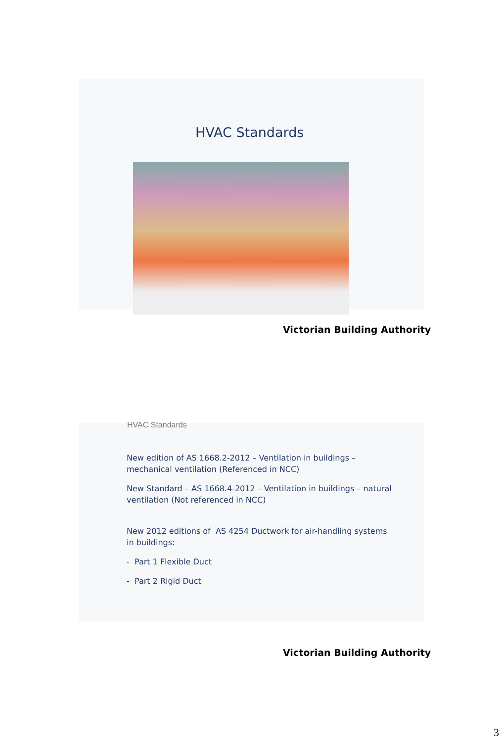HVAC Standards
Victorian Building Authority
HVAC Standards
New edition of AS 1668.2-2012 – Ventilation in buildings – mechanical ventilation (Referenced in NCC)
New Standard – AS 1668.4-2012 – Ventilation in buildings – natural ventilation (Not referenced in NCC)
New 2012 editions of AS 4254 Ductwork for air-handling systems in buildings:
- Part 1 Flexible Duct
- Part 2 Rigid Duct
Victorian Building Authority
3